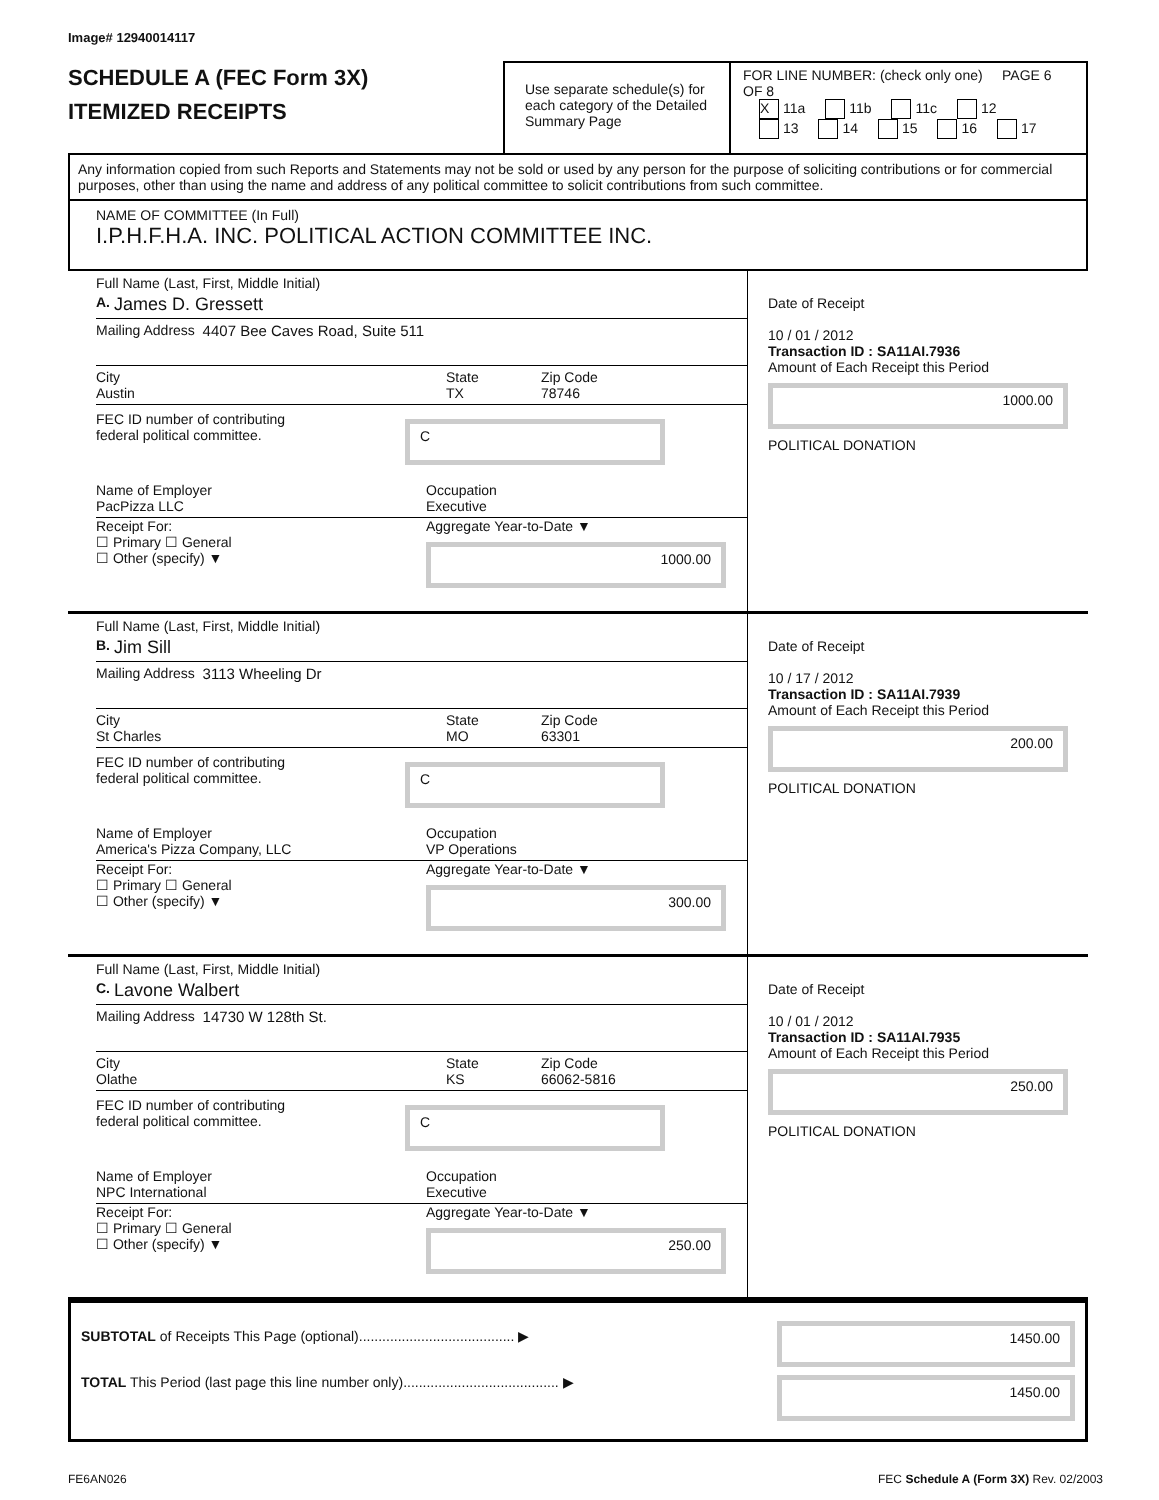Image# 12940014117
SCHEDULE A (FEC Form 3X)
ITEMIZED RECEIPTS
Use separate schedule(s) for each category of the Detailed Summary Page
FOR LINE NUMBER: (check only one) PAGE 6 OF 8
X 11a 11b 11c 12
13 14 15 16 17
Any information copied from such Reports and Statements may not be sold or used by any person for the purpose of soliciting contributions or for commercial purposes, other than using the name and address of any political committee to solicit contributions from such committee.
NAME OF COMMITTEE (In Full)
I.P.H.F.H.A. INC. POLITICAL ACTION COMMITTEE INC.
Full Name (Last, First, Middle Initial)
A. James D. Gressett
Mailing Address 4407 Bee Caves Road, Suite 511
City
Austin
State
TX
Zip Code
78746
FEC ID number of contributing
federal political committee.
C
Name of Employer
PacPizza LLC
Occupation
Executive
Receipt For:
☐ Primary ☐ General
☐ Other (specify) ▼
Aggregate Year-to-Date ▼
1000.00
Date of Receipt
10 / 01 / 2012
Transaction ID : SA11AI.7936
Amount of Each Receipt this Period
1000.00
POLITICAL DONATION
Full Name (Last, First, Middle Initial)
B. Jim Sill
Mailing Address 3113 Wheeling Dr
City
St Charles
State
MO
Zip Code
63301
FEC ID number of contributing
federal political committee.
C
Name of Employer
America's Pizza Company, LLC
Occupation
VP Operations
Receipt For:
☐ Primary ☐ General
☐ Other (specify) ▼
Aggregate Year-to-Date ▼
300.00
Date of Receipt
10 / 17 / 2012
Transaction ID : SA11AI.7939
Amount of Each Receipt this Period
200.00
POLITICAL DONATION
Full Name (Last, First, Middle Initial)
C. Lavone Walbert
Mailing Address 14730 W 128th St.
City
Olathe
State
KS
Zip Code
66062-5816
FEC ID number of contributing
federal political committee.
C
Name of Employer
NPC International
Occupation
Executive
Receipt For:
☐ Primary ☐ General
☐ Other (specify) ▼
Aggregate Year-to-Date ▼
250.00
Date of Receipt
10 / 01 / 2012
Transaction ID : SA11AI.7935
Amount of Each Receipt this Period
250.00
POLITICAL DONATION
SUBTOTAL of Receipts This Page (optional)........................................ ▶
TOTAL This Period (last page this line number only)........................................ ▶
1450.00
1450.00
FE6AN026 FEC Schedule A (Form 3X) Rev. 02/2003